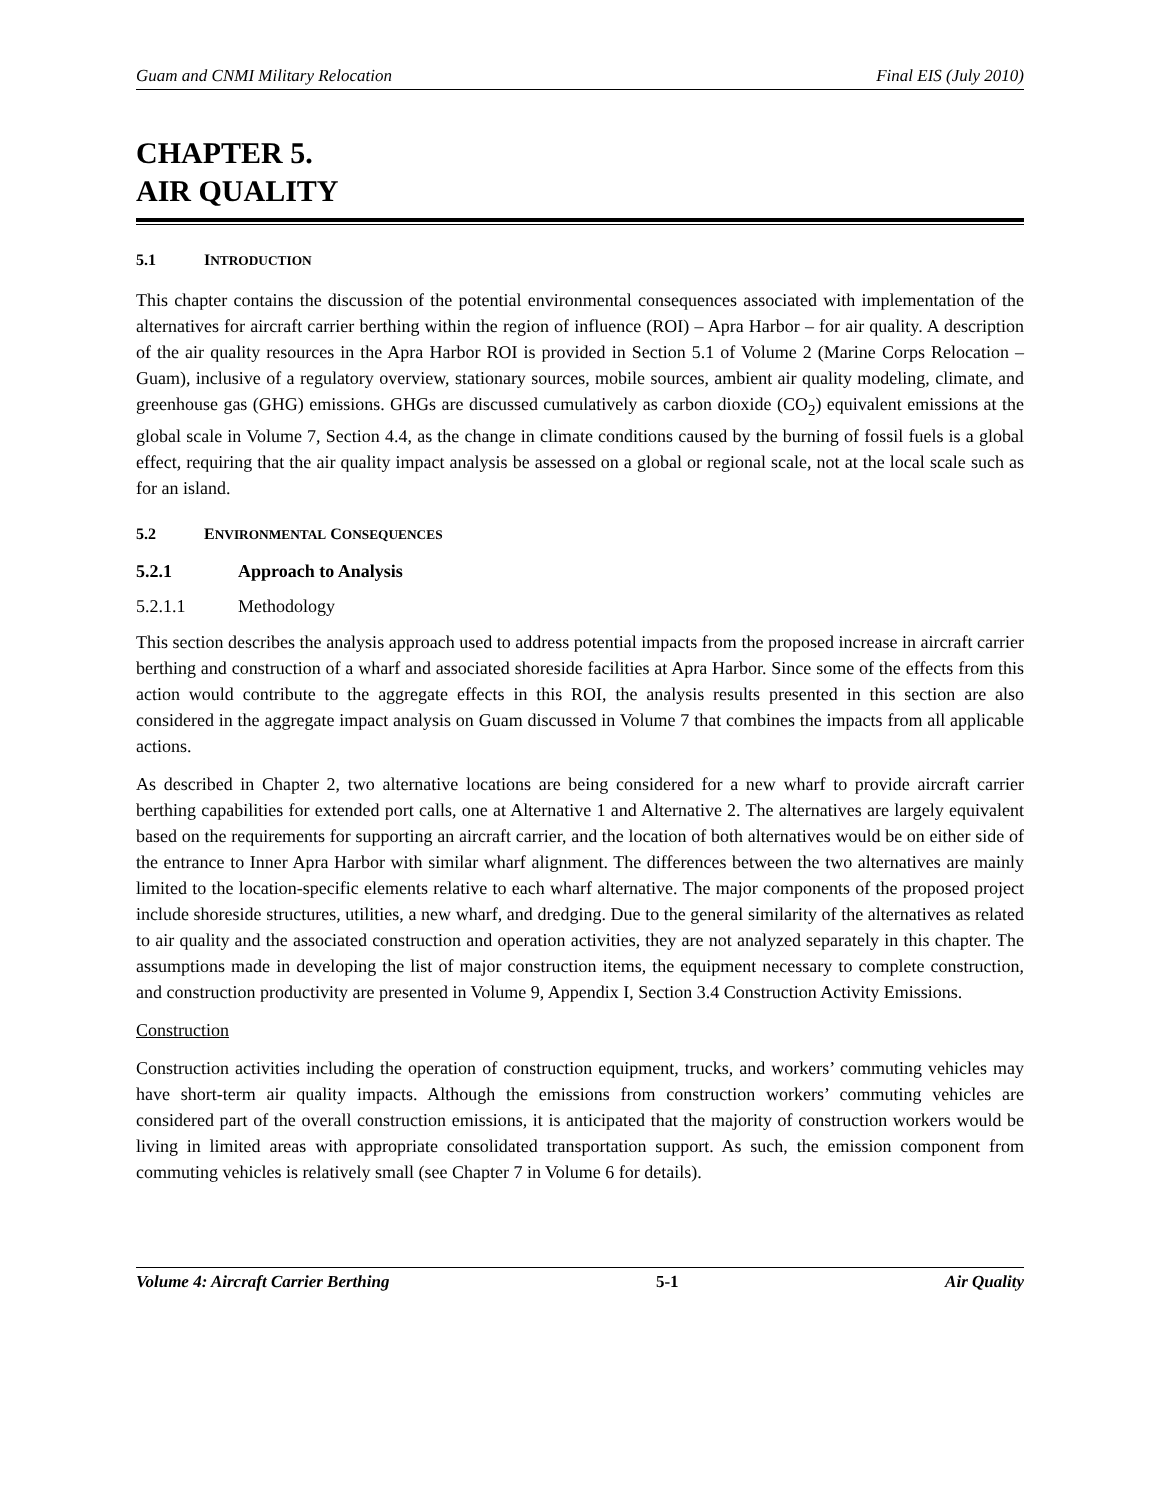Guam and CNMI Military Relocation Final EIS (July 2010)
CHAPTER 5.
AIR QUALITY
5.1 INTRODUCTION
This chapter contains the discussion of the potential environmental consequences associated with implementation of the alternatives for aircraft carrier berthing within the region of influence (ROI) – Apra Harbor – for air quality. A description of the air quality resources in the Apra Harbor ROI is provided in Section 5.1 of Volume 2 (Marine Corps Relocation – Guam), inclusive of a regulatory overview, stationary sources, mobile sources, ambient air quality modeling, climate, and greenhouse gas (GHG) emissions. GHGs are discussed cumulatively as carbon dioxide (CO<sub>2</sub>) equivalent emissions at the global scale in Volume 7, Section 4.4, as the change in climate conditions caused by the burning of fossil fuels is a global effect, requiring that the air quality impact analysis be assessed on a global or regional scale, not at the local scale such as for an island.
5.2 ENVIRONMENTAL CONSEQUENCES
5.2.1 Approach to Analysis
5.2.1.1 Methodology
This section describes the analysis approach used to address potential impacts from the proposed increase in aircraft carrier berthing and construction of a wharf and associated shoreside facilities at Apra Harbor. Since some of the effects from this action would contribute to the aggregate effects in this ROI, the analysis results presented in this section are also considered in the aggregate impact analysis on Guam discussed in Volume 7 that combines the impacts from all applicable actions.
As described in Chapter 2, two alternative locations are being considered for a new wharf to provide aircraft carrier berthing capabilities for extended port calls, one at Alternative 1 and Alternative 2. The alternatives are largely equivalent based on the requirements for supporting an aircraft carrier, and the location of both alternatives would be on either side of the entrance to Inner Apra Harbor with similar wharf alignment. The differences between the two alternatives are mainly limited to the location-specific elements relative to each wharf alternative. The major components of the proposed project include shoreside structures, utilities, a new wharf, and dredging. Due to the general similarity of the alternatives as related to air quality and the associated construction and operation activities, they are not analyzed separately in this chapter. The assumptions made in developing the list of major construction items, the equipment necessary to complete construction, and construction productivity are presented in Volume 9, Appendix I, Section 3.4 Construction Activity Emissions.
Construction
Construction activities including the operation of construction equipment, trucks, and workers’ commuting vehicles may have short-term air quality impacts. Although the emissions from construction workers’ commuting vehicles are considered part of the overall construction emissions, it is anticipated that the majority of construction workers would be living in limited areas with appropriate consolidated transportation support. As such, the emission component from commuting vehicles is relatively small (see Chapter 7 in Volume 6 for details).
Volume 4: Aircraft Carrier Berthing 5-1 Air Quality